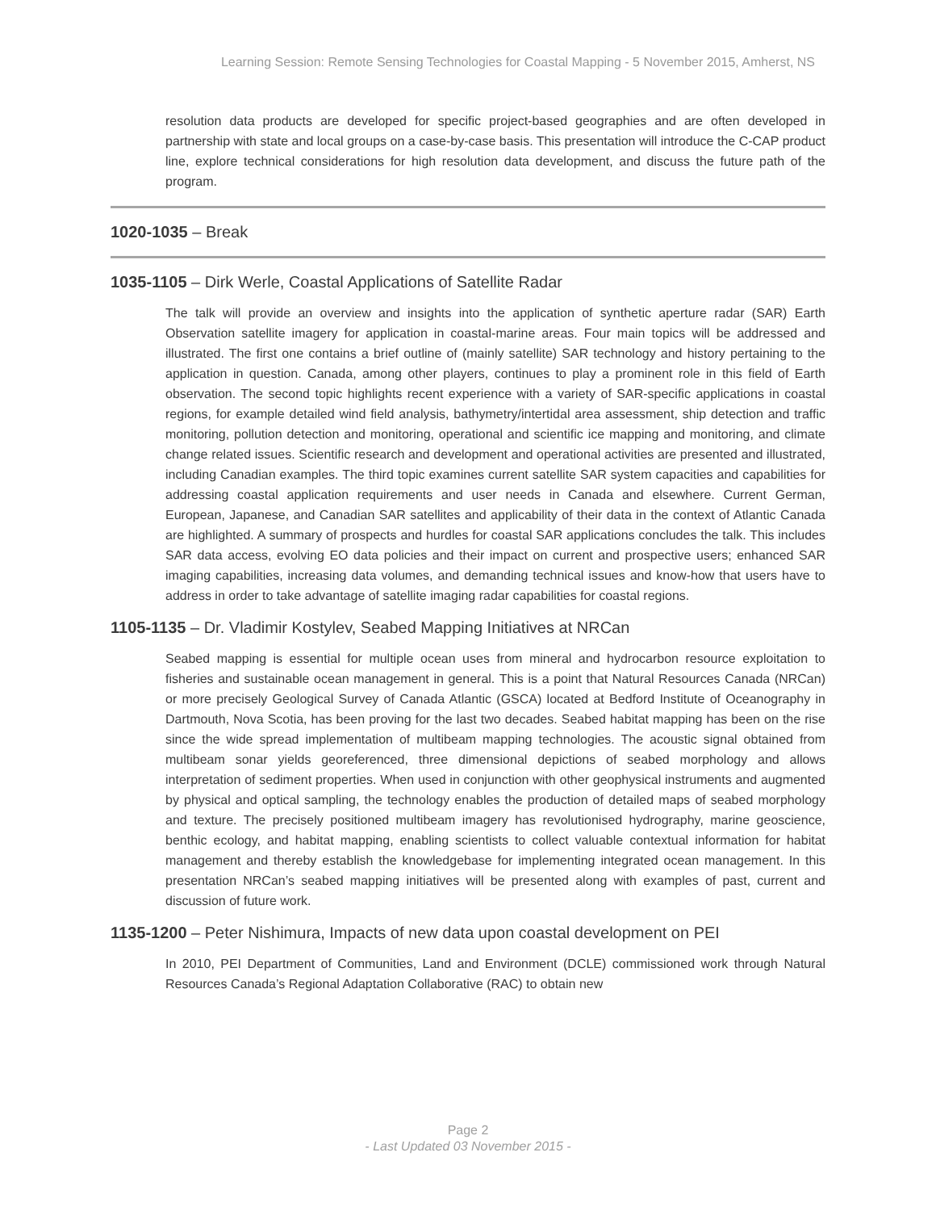Learning Session: Remote Sensing Technologies for Coastal Mapping - 5 November 2015, Amherst, NS
resolution data products are developed for specific project-based geographies and are often developed in partnership with state and local groups on a case-by-case basis. This presentation will introduce the C-CAP product line, explore technical considerations for high resolution data development, and discuss the future path of the program.
1020-1035 – Break
1035-1105 – Dirk Werle, Coastal Applications of Satellite Radar
The talk will provide an overview and insights into the application of synthetic aperture radar (SAR) Earth Observation satellite imagery for application in coastal-marine areas. Four main topics will be addressed and illustrated. The first one contains a brief outline of (mainly satellite) SAR technology and history pertaining to the application in question. Canada, among other players, continues to play a prominent role in this field of Earth observation. The second topic highlights recent experience with a variety of SAR-specific applications in coastal regions, for example detailed wind field analysis, bathymetry/intertidal area assessment, ship detection and traffic monitoring, pollution detection and monitoring, operational and scientific ice mapping and monitoring, and climate change related issues. Scientific research and development and operational activities are presented and illustrated, including Canadian examples. The third topic examines current satellite SAR system capacities and capabilities for addressing coastal application requirements and user needs in Canada and elsewhere. Current German, European, Japanese, and Canadian SAR satellites and applicability of their data in the context of Atlantic Canada are highlighted. A summary of prospects and hurdles for coastal SAR applications concludes the talk. This includes SAR data access, evolving EO data policies and their impact on current and prospective users; enhanced SAR imaging capabilities, increasing data volumes, and demanding technical issues and know-how that users have to address in order to take advantage of satellite imaging radar capabilities for coastal regions.
1105-1135 – Dr. Vladimir Kostylev, Seabed Mapping Initiatives at NRCan
Seabed mapping is essential for multiple ocean uses from mineral and hydrocarbon resource exploitation to fisheries and sustainable ocean management in general. This is a point that Natural Resources Canada (NRCan) or more precisely Geological Survey of Canada Atlantic (GSCA) located at Bedford Institute of Oceanography in Dartmouth, Nova Scotia, has been proving for the last two decades. Seabed habitat mapping has been on the rise since the wide spread implementation of multibeam mapping technologies. The acoustic signal obtained from multibeam sonar yields georeferenced, three dimensional depictions of seabed morphology and allows interpretation of sediment properties. When used in conjunction with other geophysical instruments and augmented by physical and optical sampling, the technology enables the production of detailed maps of seabed morphology and texture. The precisely positioned multibeam imagery has revolutionised hydrography, marine geoscience, benthic ecology, and habitat mapping, enabling scientists to collect valuable contextual information for habitat management and thereby establish the knowledgebase for implementing integrated ocean management. In this presentation NRCan’s seabed mapping initiatives will be presented along with examples of past, current and discussion of future work.
1135-1200 – Peter Nishimura, Impacts of new data upon coastal development on PEI
In 2010, PEI Department of Communities, Land and Environment (DCLE) commissioned work through Natural Resources Canada’s Regional Adaptation Collaborative (RAC) to obtain new
Page 2
- Last Updated 03 November 2015 -